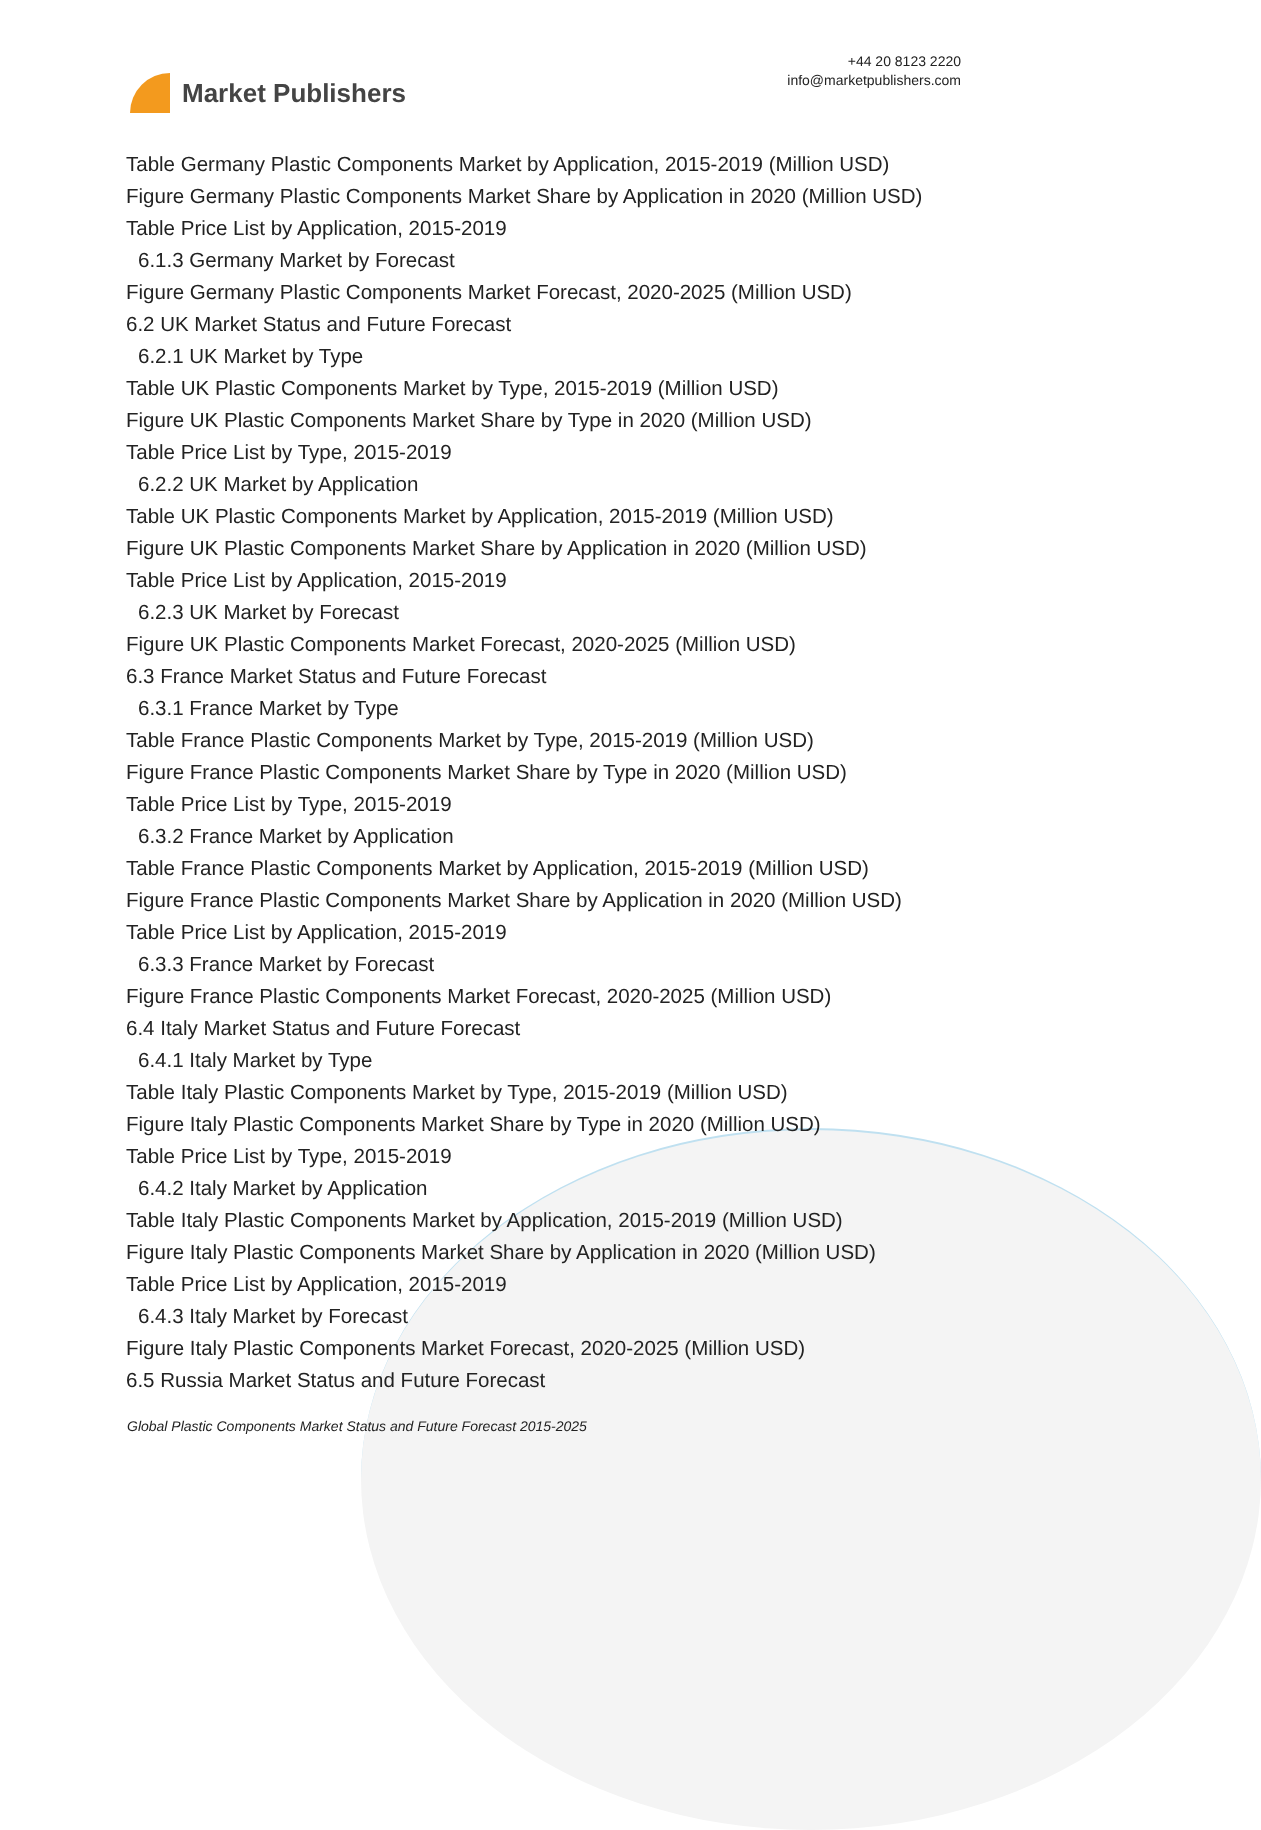Market Publishers
+44 20 8123 2220
info@marketpublishers.com
Table Germany Plastic Components Market by Application, 2015-2019 (Million USD)
Figure Germany Plastic Components Market Share by Application in 2020 (Million USD)
Table Price List by Application, 2015-2019
6.1.3 Germany Market by Forecast
Figure Germany Plastic Components Market Forecast, 2020-2025 (Million USD)
6.2 UK Market Status and Future Forecast
6.2.1 UK Market by Type
Table UK Plastic Components Market by Type, 2015-2019 (Million USD)
Figure UK Plastic Components Market Share by Type in 2020 (Million USD)
Table Price List by Type, 2015-2019
6.2.2 UK Market by Application
Table UK Plastic Components Market by Application, 2015-2019 (Million USD)
Figure UK Plastic Components Market Share by Application in 2020 (Million USD)
Table Price List by Application, 2015-2019
6.2.3 UK Market by Forecast
Figure UK Plastic Components Market Forecast, 2020-2025 (Million USD)
6.3 France Market Status and Future Forecast
6.3.1 France Market by Type
Table France Plastic Components Market by Type, 2015-2019 (Million USD)
Figure France Plastic Components Market Share by Type in 2020 (Million USD)
Table Price List by Type, 2015-2019
6.3.2 France Market by Application
Table France Plastic Components Market by Application, 2015-2019 (Million USD)
Figure France Plastic Components Market Share by Application in 2020 (Million USD)
Table Price List by Application, 2015-2019
6.3.3 France Market by Forecast
Figure France Plastic Components Market Forecast, 2020-2025 (Million USD)
6.4 Italy Market Status and Future Forecast
6.4.1 Italy Market by Type
Table Italy Plastic Components Market by Type, 2015-2019 (Million USD)
Figure Italy Plastic Components Market Share by Type in 2020 (Million USD)
Table Price List by Type, 2015-2019
6.4.2 Italy Market by Application
Table Italy Plastic Components Market by Application, 2015-2019 (Million USD)
Figure Italy Plastic Components Market Share by Application in 2020 (Million USD)
Table Price List by Application, 2015-2019
6.4.3 Italy Market by Forecast
Figure Italy Plastic Components Market Forecast, 2020-2025 (Million USD)
6.5 Russia Market Status and Future Forecast
Global Plastic Components Market Status and Future Forecast 2015-2025